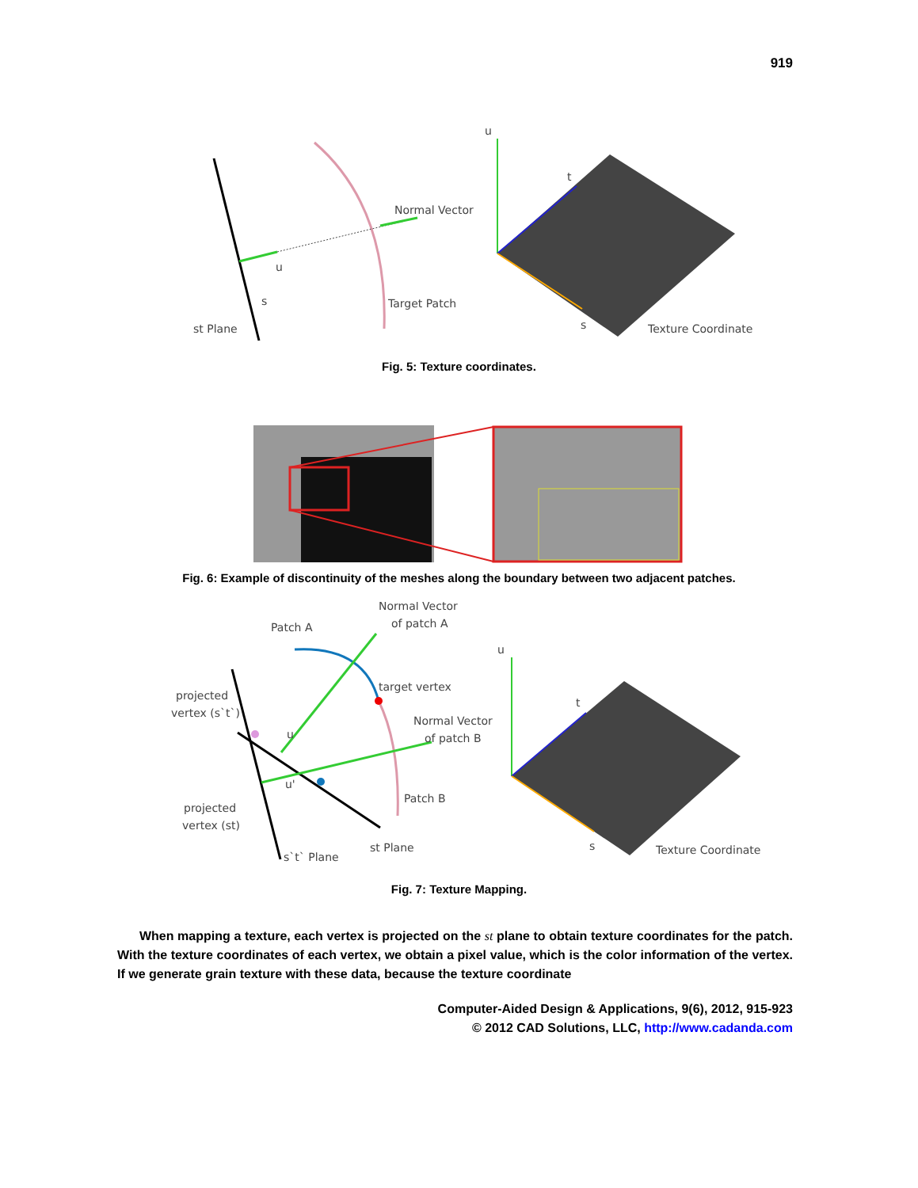919
st Plane
u
s
Normal Vector
Target Patch
u
t
s
Texture Coordinate
Fig. 5: Texture coordinates.
Fig. 6: Example of discontinuity of the meshes along the boundary between two adjacent patches.
Patch A
Normal Vector
of patch A
target vertex
projected
vertex (s`t`)
u
Normal Vector
of patch B
u'
Patch B
projected
vertex (st)
st Plane
s`t` Plane
u
t
s
Texture Coordinate
Fig. 7: Texture Mapping.
When mapping a texture, each vertex is projected on the st plane to obtain texture coordinates for the patch. With the texture coordinates of each vertex, we obtain a pixel value, which is the color information of the vertex. If we generate grain texture with these data, because the texture coordinate
Computer-Aided Design & Applications, 9(6), 2012, 915-923
© 2012 CAD Solutions, LLC, http://www.cadanda.com